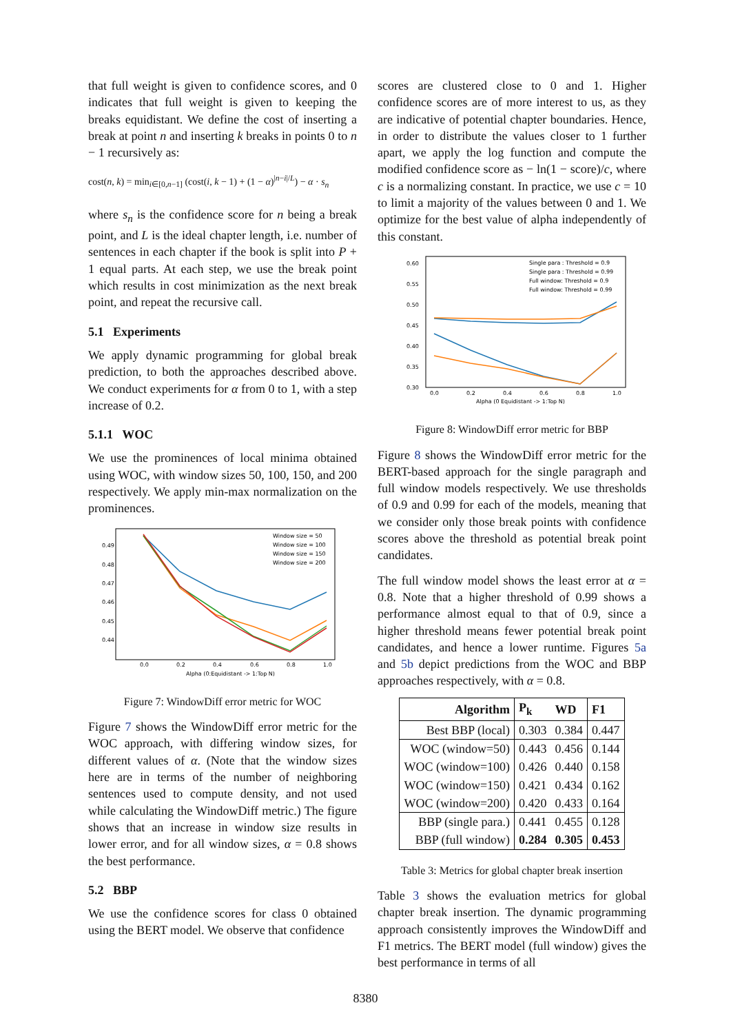that full weight is given to confidence scores, and 0 indicates that full weight is given to keeping the breaks equidistant. We define the cost of inserting a break at point n and inserting k breaks in points 0 to n − 1 recursively as:
cost(n, k) = min<sub>i∈[0,n−1]</sub> (cost(i, k − 1) + (1 − α)<sup>|n−i|/L</sup>) − α · s<sub>n</sub>
where s<sub>n</sub> is the confidence score for n being a break point, and L is the ideal chapter length, i.e. number of sentences in each chapter if the book is split into P + 1 equal parts. At each step, we use the break point which results in cost minimization as the next break point, and repeat the recursive call.
5.1 Experiments
We apply dynamic programming for global break prediction, to both the approaches described above. We conduct experiments for α from 0 to 1, with a step increase of 0.2.
5.1.1 WOC
We use the prominences of local minima obtained using WOC, with window sizes 50, 100, 150, and 200 respectively. We apply min-max normalization on the prominences.
0.49
0.48
0.47
0.46
0.45
0.44
0.0
0.2
0.4
0.6
0.8
1.0
Alpha (0:Equidistant -> 1:Top N)
Window size = 50
Window size = 100
Window size = 150
Window size = 200
Figure 7: WindowDiff error metric for WOC
Figure 7 shows the WindowDiff error metric for the WOC approach, with differing window sizes, for different values of α. (Note that the window sizes here are in terms of the number of neighboring sentences used to compute density, and not used while calculating the WindowDiff metric.) The figure shows that an increase in window size results in lower error, and for all window sizes, α = 0.8 shows the best performance.
5.2 BBP
We use the confidence scores for class 0 obtained using the BERT model. We observe that confidence
scores are clustered close to 0 and 1. Higher confidence scores are of more interest to us, as they are indicative of potential chapter boundaries. Hence, in order to distribute the values closer to 1 further apart, we apply the log function and compute the modified confidence score as − ln(1 − score)/c, where c is a normalizing constant. In practice, we use c = 10 to limit a majority of the values between 0 and 1. We optimize for the best value of alpha independently of this constant.
0.60
0.55
0.50
0.45
0.40
0.35
0.30
0.0
0.2
0.4
0.6
0.8
1.0
Alpha (0 Equidistant -> 1:Top N)
Single para : Threshold = 0.9
Single para : Threshold = 0.99
Full window: Threshold = 0.9
Full window: Threshold = 0.99
Figure 8: WindowDiff error metric for BBP
Figure 8 shows the WindowDiff error metric for the BERT-based approach for the single paragraph and full window models respectively. We use thresholds of 0.9 and 0.99 for each of the models, meaning that we consider only those break points with confidence scores above the threshold as potential break point candidates.
The full window model shows the least error at α = 0.8. Note that a higher threshold of 0.99 shows a performance almost equal to that of 0.9, since a higher threshold means fewer potential break point candidates, and hence a lower runtime. Figures 5a and 5b depict predictions from the WOC and BBP approaches respectively, with α = 0.8.
| Algorithm | P<sub>k</sub> | WD | F1 |
| --- | --- | --- | --- |
| Best BBP (local) | 0.303 | 0.384 | 0.447 |
| WOC (window=50) | 0.443 | 0.456 | 0.144 |
| WOC (window=100) | 0.426 | 0.440 | 0.158 |
| WOC (window=150) | 0.421 | 0.434 | 0.162 |
| WOC (window=200) | 0.420 | 0.433 | 0.164 |
| BBP (single para.) | 0.441 | 0.455 | 0.128 |
| BBP (full window) | 0.284 | 0.305 | 0.453 |
Table 3: Metrics for global chapter break insertion
Table 3 shows the evaluation metrics for global chapter break insertion. The dynamic programming approach consistently improves the WindowDiff and F1 metrics. The BERT model (full window) gives the best performance in terms of all
8380